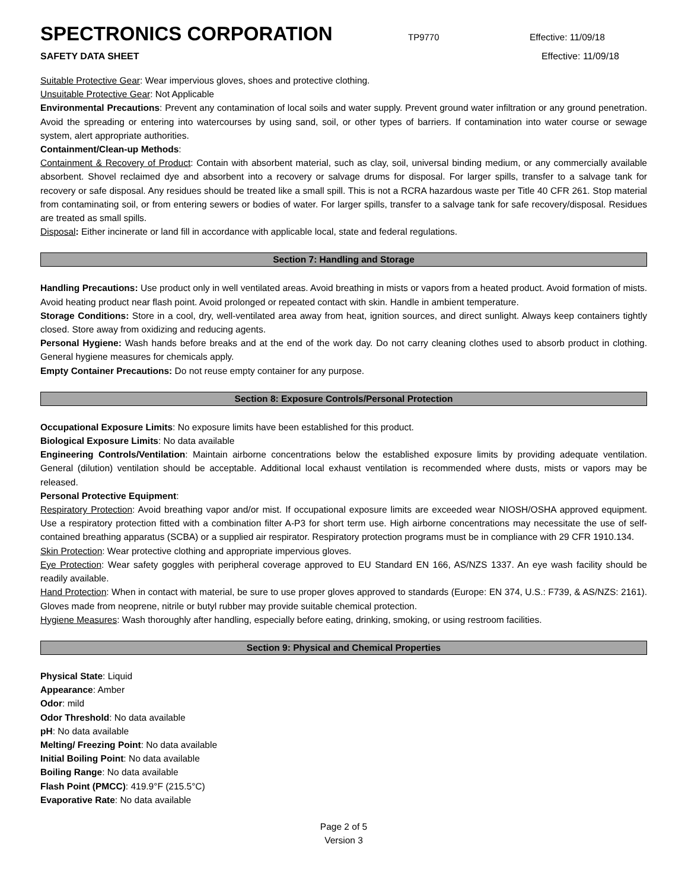SPECTRONICS CORPORATION
TP9770 Effective: 11/09/18
SAFETY DATA SHEET Effective: 11/09/18
Suitable Protective Gear: Wear impervious gloves, shoes and protective clothing.
Unsuitable Protective Gear: Not Applicable
Environmental Precautions: Prevent any contamination of local soils and water supply. Prevent ground water infiltration or any ground penetration. Avoid the spreading or entering into watercourses by using sand, soil, or other types of barriers. If contamination into water course or sewage system, alert appropriate authorities.
Containment/Clean-up Methods:
Containment & Recovery of Product: Contain with absorbent material, such as clay, soil, universal binding medium, or any commercially available absorbent. Shovel reclaimed dye and absorbent into a recovery or salvage drums for disposal. For larger spills, transfer to a salvage tank for recovery or safe disposal. Any residues should be treated like a small spill. This is not a RCRA hazardous waste per Title 40 CFR 261. Stop material from contaminating soil, or from entering sewers or bodies of water. For larger spills, transfer to a salvage tank for safe recovery/disposal. Residues are treated as small spills.
Disposal: Either incinerate or land fill in accordance with applicable local, state and federal regulations.
Section 7: Handling and Storage
Handling Precautions: Use product only in well ventilated areas. Avoid breathing in mists or vapors from a heated product. Avoid formation of mists. Avoid heating product near flash point. Avoid prolonged or repeated contact with skin. Handle in ambient temperature.
Storage Conditions: Store in a cool, dry, well-ventilated area away from heat, ignition sources, and direct sunlight. Always keep containers tightly closed. Store away from oxidizing and reducing agents.
Personal Hygiene: Wash hands before breaks and at the end of the work day. Do not carry cleaning clothes used to absorb product in clothing. General hygiene measures for chemicals apply.
Empty Container Precautions: Do not reuse empty container for any purpose.
Section 8: Exposure Controls/Personal Protection
Occupational Exposure Limits: No exposure limits have been established for this product.
Biological Exposure Limits: No data available
Engineering Controls/Ventilation: Maintain airborne concentrations below the established exposure limits by providing adequate ventilation. General (dilution) ventilation should be acceptable. Additional local exhaust ventilation is recommended where dusts, mists or vapors may be released.
Personal Protective Equipment:
Respiratory Protection: Avoid breathing vapor and/or mist. If occupational exposure limits are exceeded wear NIOSH/OSHA approved equipment. Use a respiratory protection fitted with a combination filter A-P3 for short term use. High airborne concentrations may necessitate the use of self-contained breathing apparatus (SCBA) or a supplied air respirator. Respiratory protection programs must be in compliance with 29 CFR 1910.134.
Skin Protection: Wear protective clothing and appropriate impervious gloves.
Eye Protection: Wear safety goggles with peripheral coverage approved to EU Standard EN 166, AS/NZS 1337. An eye wash facility should be readily available.
Hand Protection: When in contact with material, be sure to use proper gloves approved to standards (Europe: EN 374, U.S.: F739, & AS/NZS: 2161). Gloves made from neoprene, nitrile or butyl rubber may provide suitable chemical protection.
Hygiene Measures: Wash thoroughly after handling, especially before eating, drinking, smoking, or using restroom facilities.
Section 9: Physical and Chemical Properties
Physical State: Liquid
Appearance: Amber
Odor: mild
Odor Threshold: No data available
pH: No data available
Melting/ Freezing Point: No data available
Initial Boiling Point: No data available
Boiling Range: No data available
Flash Point (PMCC): 419.9°F (215.5°C)
Evaporative Rate: No data available
Page 2 of 5
Version 3